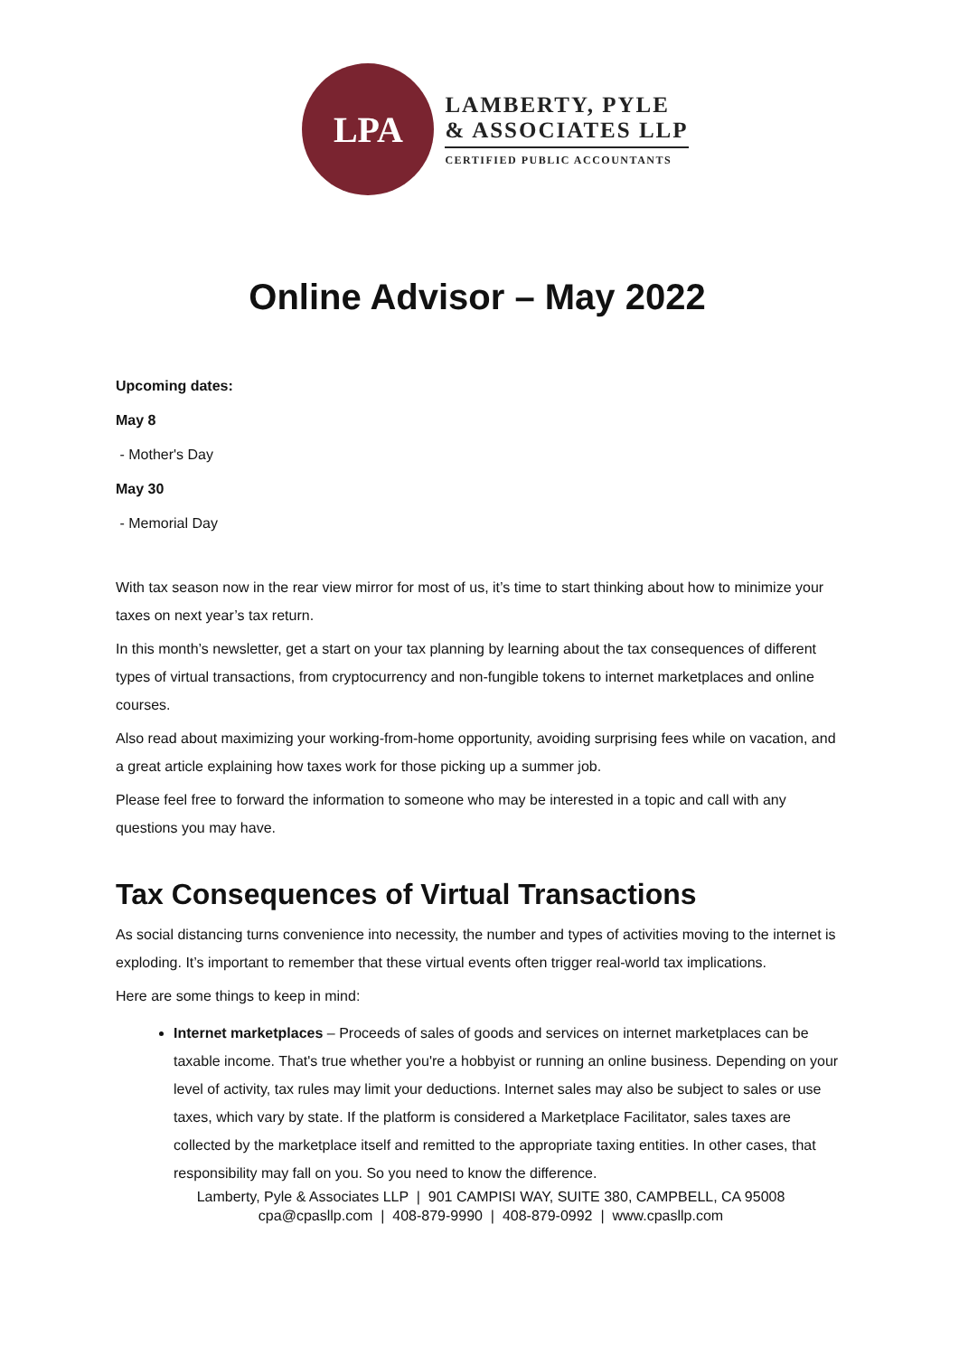LPA
LAMBERTY, PYLE
& ASSOCIATES LLP
CERTIFIED PUBLIC ACCOUNTANTS
Online Advisor – May 2022
Upcoming dates:
May 8
- Mother's Day
May 30
- Memorial Day
With tax season now in the rear view mirror for most of us, it’s time to start thinking about how to minimize your taxes on next year’s tax return.
In this month’s newsletter, get a start on your tax planning by learning about the tax consequences of different types of virtual transactions, from cryptocurrency and non-fungible tokens to internet marketplaces and online courses.
Also read about maximizing your working-from-home opportunity, avoiding surprising fees while on vacation, and a great article explaining how taxes work for those picking up a summer job.
Please feel free to forward the information to someone who may be interested in a topic and call with any questions you may have.
Tax Consequences of Virtual Transactions
As social distancing turns convenience into necessity, the number and types of activities moving to the internet is exploding. It’s important to remember that these virtual events often trigger real-world tax implications.
Here are some things to keep in mind:
Internet marketplaces – Proceeds of sales of goods and services on internet marketplaces can be taxable income. That's true whether you're a hobbyist or running an online business. Depending on your level of activity, tax rules may limit your deductions. Internet sales may also be subject to sales or use taxes, which vary by state. If the platform is considered a Marketplace Facilitator, sales taxes are collected by the marketplace itself and remitted to the appropriate taxing entities. In other cases, that responsibility may fall on you. So you need to know the difference.
Lamberty, Pyle & Associates LLP | 901 CAMPISI WAY, SUITE 380, CAMPBELL, CA 95008
cpa@cpasllp.com | 408-879-9990 | 408-879-0992 | www.cpasllp.com